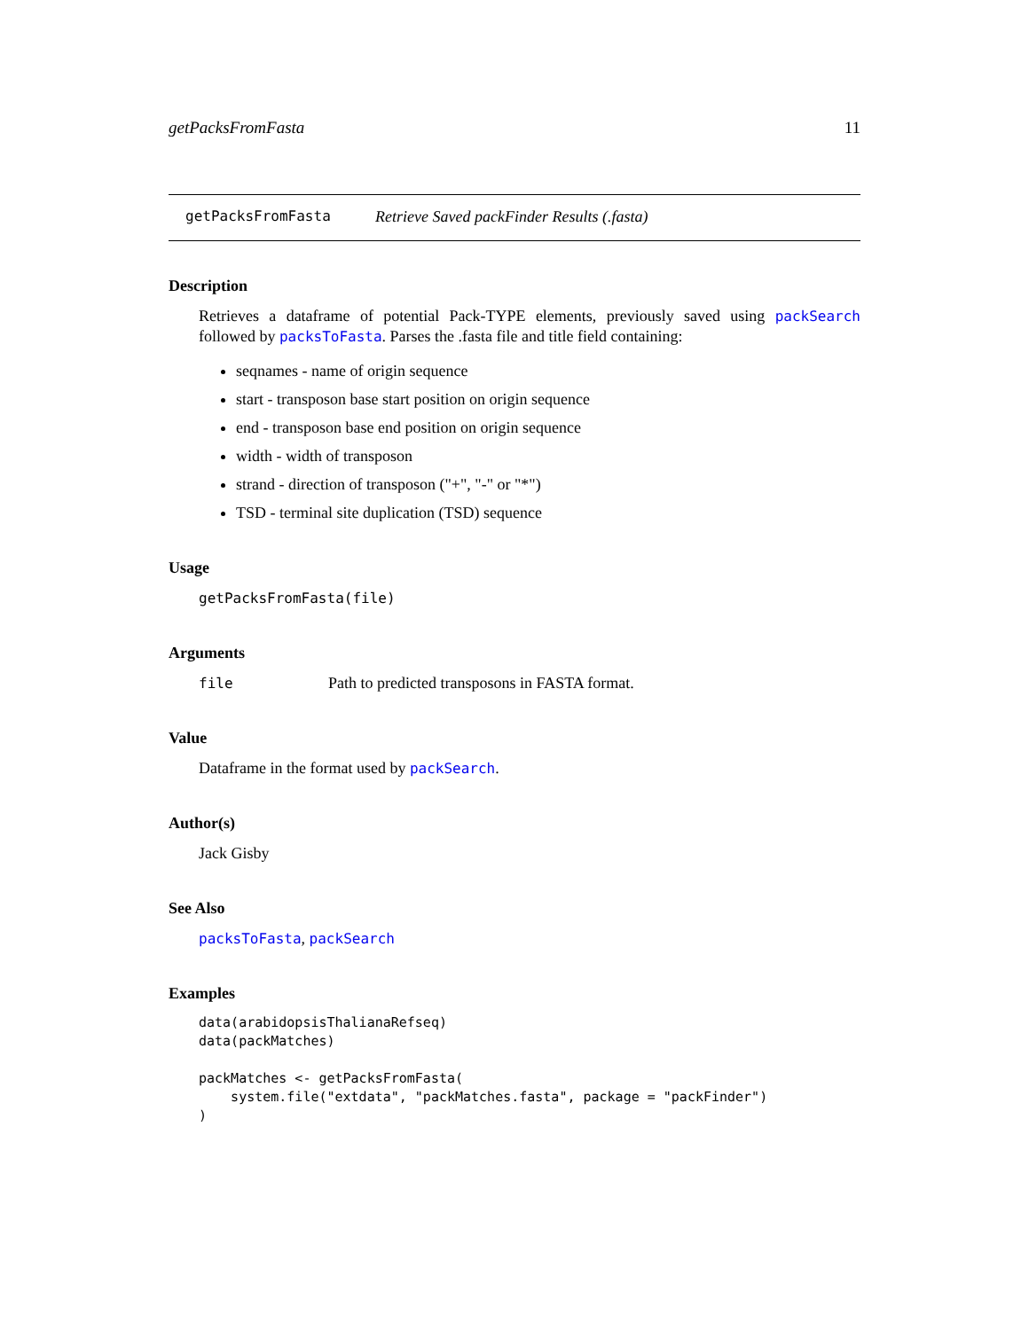getPacksFromFasta 11
getPacksFromFasta Retrieve Saved packFinder Results (.fasta)
Description
Retrieves a dataframe of potential Pack-TYPE elements, previously saved using packSearch followed by packsToFasta. Parses the .fasta file and title field containing:
seqnames - name of origin sequence
start - transposon base start position on origin sequence
end - transposon base end position on origin sequence
width - width of transposon
strand - direction of transposon ("+", "-" or "*")
TSD - terminal site duplication (TSD) sequence
Usage
getPacksFromFasta(file)
Arguments
file Path to predicted transposons in FASTA format.
Value
Dataframe in the format used by packSearch.
Author(s)
Jack Gisby
See Also
packsToFasta, packSearch
Examples
data(arabidopsisThalianaRefseq)
data(packMatches)

packMatches <- getPacksFromFasta(
    system.file("extdata", "packMatches.fasta", package = "packFinder")
)